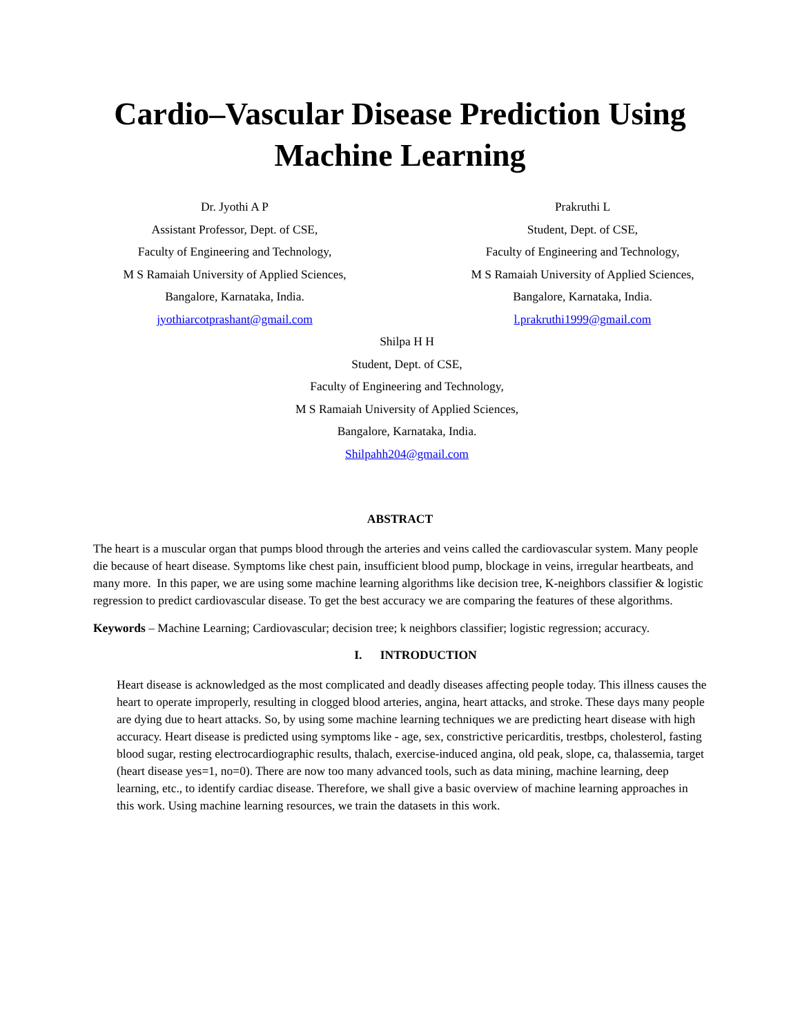Cardio–Vascular Disease Prediction Using Machine Learning
Dr. Jyothi A P
Assistant Professor, Dept. of CSE,
Faculty of Engineering and Technology,
M S Ramaiah University of Applied Sciences,
Bangalore, Karnataka, India.
jyothiarcotprashant@gmail.com
Prakruthi L
Student, Dept. of CSE,
Faculty of Engineering and Technology,
M S Ramaiah University of Applied Sciences,
Bangalore, Karnataka, India.
l.prakruthi1999@gmail.com
Shilpa H H
Student, Dept. of CSE,
Faculty of Engineering and Technology,
M S Ramaiah University of Applied Sciences,
Bangalore, Karnataka, India.
Shilpahh204@gmail.com
ABSTRACT
The heart is a muscular organ that pumps blood through the arteries and veins called the cardiovascular system. Many people die because of heart disease. Symptoms like chest pain, insufficient blood pump, blockage in veins, irregular heartbeats, and many more. In this paper, we are using some machine learning algorithms like decision tree, K-neighbors classifier & logistic regression to predict cardiovascular disease. To get the best accuracy we are comparing the features of these algorithms.
Keywords – Machine Learning; Cardiovascular; decision tree; k neighbors classifier; logistic regression; accuracy.
I. INTRODUCTION
Heart disease is acknowledged as the most complicated and deadly diseases affecting people today. This illness causes the heart to operate improperly, resulting in clogged blood arteries, angina, heart attacks, and stroke. These days many people are dying due to heart attacks. So, by using some machine learning techniques we are predicting heart disease with high accuracy. Heart disease is predicted using symptoms like - age, sex, constrictive pericarditis, trestbps, cholesterol, fasting blood sugar, resting electrocardiographic results, thalach, exercise-induced angina, old peak, slope, ca, thalassemia, target (heart disease yes=1, no=0). There are now too many advanced tools, such as data mining, machine learning, deep learning, etc., to identify cardiac disease. Therefore, we shall give a basic overview of machine learning approaches in this work. Using machine learning resources, we train the datasets in this work.